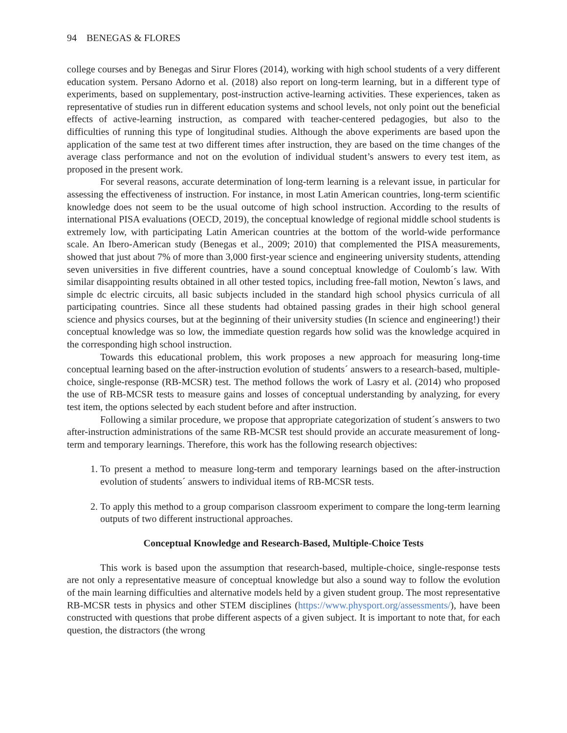94 BENEGAS & FLORES
college courses and by Benegas and Sirur Flores (2014), working with high school students of a very different education system. Persano Adorno et al. (2018) also report on long-term learning, but in a different type of experiments, based on supplementary, post-instruction active-learning activities. These experiences, taken as representative of studies run in different education systems and school levels, not only point out the beneficial effects of active-learning instruction, as compared with teacher-centered pedagogies, but also to the difficulties of running this type of longitudinal studies. Although the above experiments are based upon the application of the same test at two different times after instruction, they are based on the time changes of the average class performance and not on the evolution of individual student’s answers to every test item, as proposed in the present work.
For several reasons, accurate determination of long-term learning is a relevant issue, in particular for assessing the effectiveness of instruction. For instance, in most Latin American countries, long-term scientific knowledge does not seem to be the usual outcome of high school instruction. According to the results of international PISA evaluations (OECD, 2019), the conceptual knowledge of regional middle school students is extremely low, with participating Latin American countries at the bottom of the world-wide performance scale. An Ibero-American study (Benegas et al., 2009; 2010) that complemented the PISA measurements, showed that just about 7% of more than 3,000 first-year science and engineering university students, attending seven universities in five different countries, have a sound conceptual knowledge of Coulomb´s law. With similar disappointing results obtained in all other tested topics, including free-fall motion, Newton´s laws, and simple dc electric circuits, all basic subjects included in the standard high school physics curricula of all participating countries. Since all these students had obtained passing grades in their high school general science and physics courses, but at the beginning of their university studies (In science and engineering!) their conceptual knowledge was so low, the immediate question regards how solid was the knowledge acquired in the corresponding high school instruction.
Towards this educational problem, this work proposes a new approach for measuring long-time conceptual learning based on the after-instruction evolution of students´ answers to a research-based, multiple-choice, single-response (RB-MCSR) test. The method follows the work of Lasry et al. (2014) who proposed the use of RB-MCSR tests to measure gains and losses of conceptual understanding by analyzing, for every test item, the options selected by each student before and after instruction.
Following a similar procedure, we propose that appropriate categorization of student´s answers to two after-instruction administrations of the same RB-MCSR test should provide an accurate measurement of long-term and temporary learnings. Therefore, this work has the following research objectives:
1. To present a method to measure long-term and temporary learnings based on the after-instruction evolution of students´ answers to individual items of RB-MCSR tests.
2. To apply this method to a group comparison classroom experiment to compare the long-term learning outputs of two different instructional approaches.
Conceptual Knowledge and Research-Based, Multiple-Choice Tests
This work is based upon the assumption that research-based, multiple-choice, single-response tests are not only a representative measure of conceptual knowledge but also a sound way to follow the evolution of the main learning difficulties and alternative models held by a given student group. The most representative RB-MCSR tests in physics and other STEM disciplines (https://www.physport.org/assessments/), have been constructed with questions that probe different aspects of a given subject. It is important to note that, for each question, the distractors (the wrong